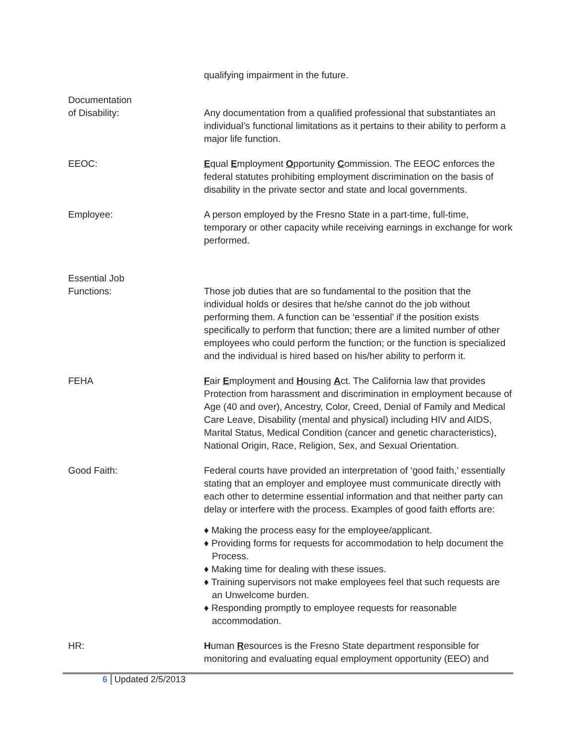qualifying impairment in the future.
Documentation
of Disability:
Any documentation from a qualified professional that substantiates an individual’s functional limitations as it pertains to their ability to perform a major life function.
EEOC: Equal Employment Opportunity Commission. The EEOC enforces the federal statutes prohibiting employment discrimination on the basis of disability in the private sector and state and local governments.
Employee: A person employed by the Fresno State in a part-time, full-time, temporary or other capacity while receiving earnings in exchange for work performed.
Essential Job
Functions:
Those job duties that are so fundamental to the position that the individual holds or desires that he/she cannot do the job without performing them. A function can be ‘essential’ if the position exists specifically to perform that function; there are a limited number of other employees who could perform the function; or the function is specialized and the individual is hired based on his/her ability to perform it.
FEHA Fair Employment and Housing Act. The California law that provides Protection from harassment and discrimination in employment because of Age (40 and over), Ancestry, Color, Creed, Denial of Family and Medical Care Leave, Disability (mental and physical) including HIV and AIDS, Marital Status, Medical Condition (cancer and genetic characteristics), National Origin, Race, Religion, Sex, and Sexual Orientation.
Good Faith: Federal courts have provided an interpretation of ‘good faith,’ essentially stating that an employer and employee must communicate directly with each other to determine essential information and that neither party can delay or interfere with the process. Examples of good faith efforts are:
♦ Making the process easy for the employee/applicant.
♦ Providing forms for requests for accommodation to help document the Process.
♦ Making time for dealing with these issues.
♦ Training supervisors not make employees feel that such requests are an Unwelcome burden.
♦ Responding promptly to employee requests for reasonable accommodation.
HR: Human Resources is the Fresno State department responsible for monitoring and evaluating equal employment opportunity (EEO) and
6 Updated 2/5/2013